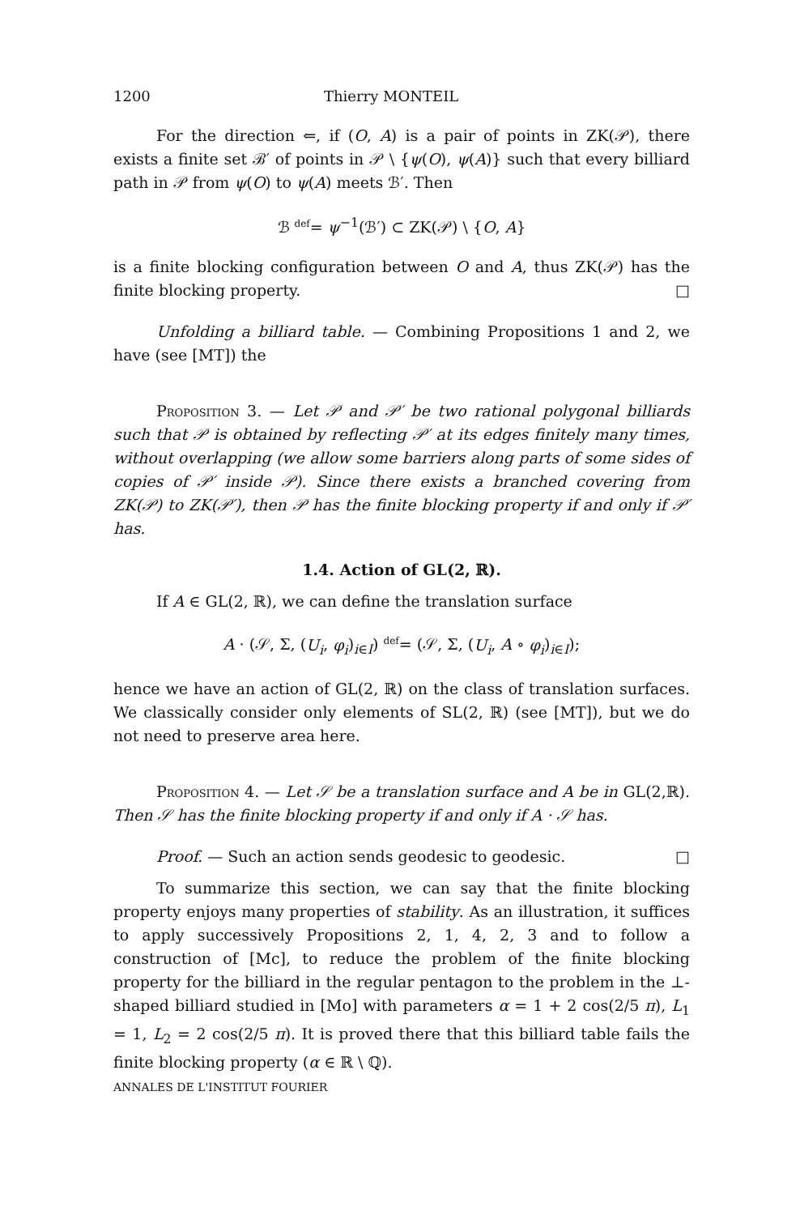1200 Thierry MONTEIL
For the direction ⇐, if (O, A) is a pair of points in ZK(𝒫), there exists a finite set ℬ′ of points in 𝒫 \ {ψ(O), ψ(A)} such that every billiard path in 𝒫 from ψ(O) to ψ(A) meets ℬ′. Then
ℬ <sup>def</sup>= ψ<sup>−1</sup>(ℬ′) ⊂ ZK(𝒫) \ {O, A}
is a finite blocking configuration between O and A, thus ZK(𝒫) has the finite blocking property. □
Unfolding a billiard table. — Combining Propositions 1 and 2, we have (see [MT]) the
Proposition 3. — Let 𝒫 and 𝒫′ be two rational polygonal billiards such that 𝒫 is obtained by reflecting 𝒫′ at its edges finitely many times, without overlapping (we allow some barriers along parts of some sides of copies of 𝒫′ inside 𝒫). Since there exists a branched covering from ZK(𝒫) to ZK(𝒫′), then 𝒫 has the finite blocking property if and only if 𝒫′ has.
1.4. Action of GL(2, ℝ).
If A ∈ GL(2, ℝ), we can define the translation surface
A · (𝒮, Σ, (U<sub>i</sub>, φ<sub>i</sub>)<sub>i∈I</sub>) <sup>def</sup>= (𝒮, Σ, (U<sub>i</sub>, A ∘ φ<sub>i</sub>)<sub>i∈I</sub>);
hence we have an action of GL(2, ℝ) on the class of translation surfaces. We classically consider only elements of SL(2, ℝ) (see [MT]), but we do not need to preserve area here.
Proposition 4. — Let 𝒮 be a translation surface and A be in GL(2,ℝ). Then 𝒮 has the finite blocking property if and only if A · 𝒮 has.
Proof. — Such an action sends geodesic to geodesic. □
To summarize this section, we can say that the finite blocking property enjoys many properties of stability. As an illustration, it suffices to apply successively Propositions 2, 1, 4, 2, 3 and to follow a construction of [Mc], to reduce the problem of the finite blocking property for the billiard in the regular pentagon to the problem in the ⊥-shaped billiard studied in [Mo] with parameters α = 1 + 2 cos(2/5 π), L<sub>1</sub> = 1, L<sub>2</sub> = 2 cos(2/5 π). It is proved there that this billiard table fails the finite blocking property (α ∈ ℝ \ ℚ).
ANNALES DE L'INSTITUT FOURIER